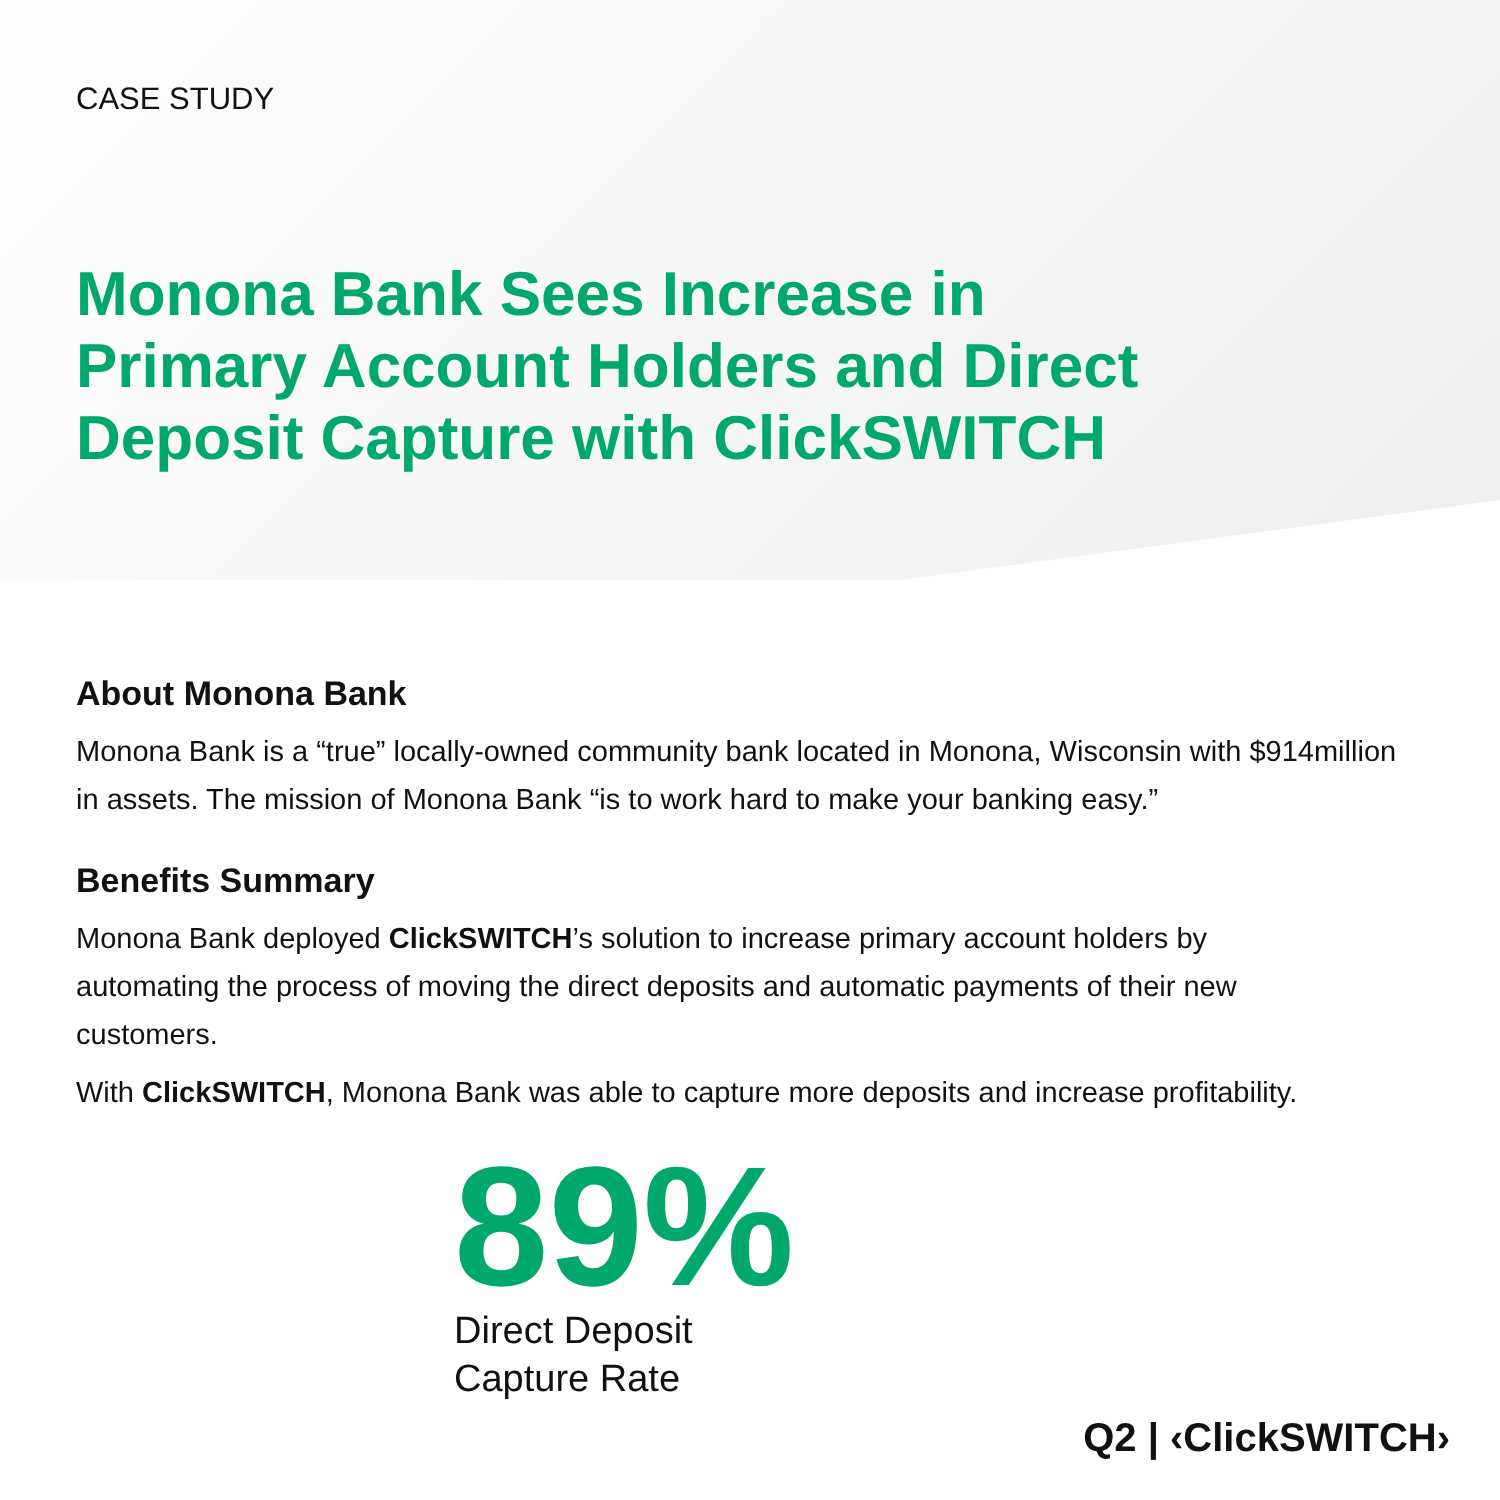CASE STUDY
Monona Bank Sees Increase in Primary Account Holders and Direct Deposit Capture with ClickSWITCH
About Monona Bank
Monona Bank is a “true” locally-owned community bank located in Monona, Wisconsin with $914million in assets. The mission of Monona Bank “is to work hard to make your banking easy.”
Benefits Summary
Monona Bank deployed ClickSWITCH’s solution to increase primary account holders by automating the process of moving the direct deposits and automatic payments of their new customers.
With ClickSWITCH, Monona Bank was able to capture more deposits and increase profitability.
89%
Direct Deposit
Capture Rate
Q2 | ‹ClickSWITCH›